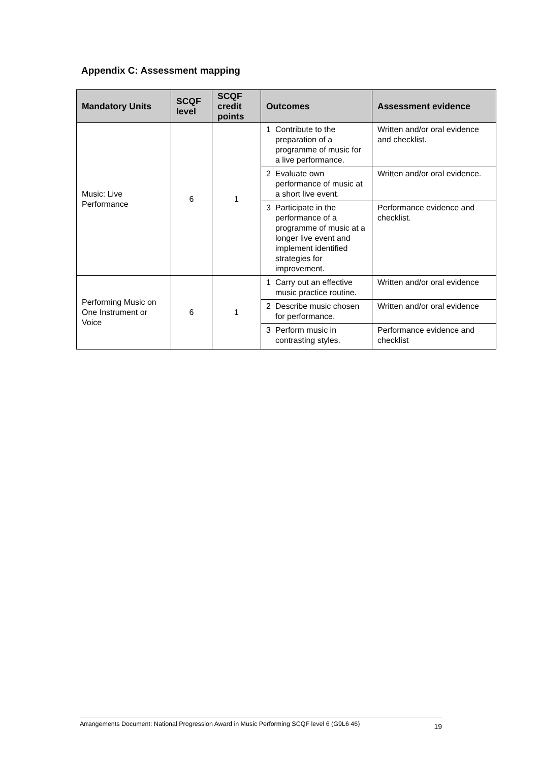Appendix C: Assessment mapping
| Mandatory Units | SCQF level | SCQF credit points | Outcomes | | Assessment evidence |
| --- | --- | --- | --- | --- | --- |
| Music: Live Performance | 6 | 1 | 1 | Contribute to the preparation of a programme of music for a live performance. | Written and/or oral evidence and checklist. |
| | | | 2 | Evaluate own performance of music at a short live event. | Written and/or oral evidence. |
| | | | 3 | Participate in the performance of a programme of music at a longer live event and implement identified strategies for improvement. | Performance evidence and checklist. |
| Performing Music on One Instrument or Voice | 6 | 1 | 1 | Carry out an effective music practice routine. | Written and/or oral evidence |
| | | | 2 | Describe music chosen for performance. | Written and/or oral evidence |
| | | | 3 | Perform music in contrasting styles. | Performance evidence and checklist |
Arrangements Document: National Progression Award in Music Performing SCQF level 6 (G9L6 46) 19